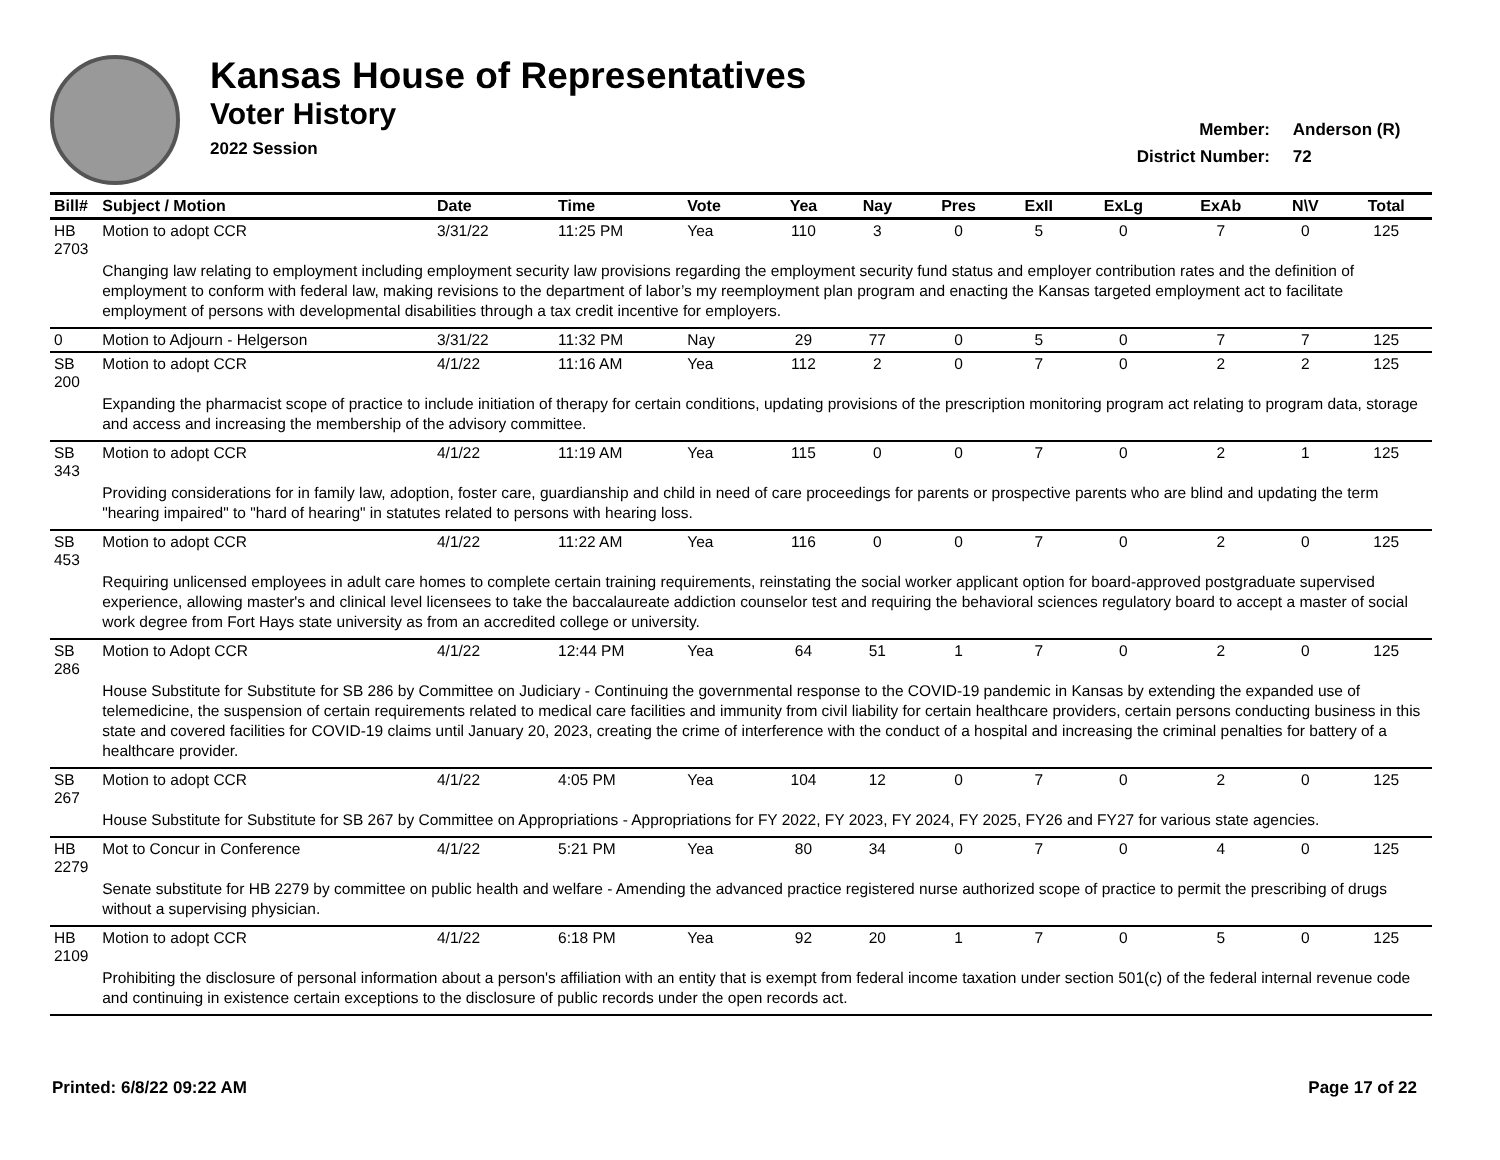Kansas House of Representatives
Voter History
2022 Session
Member: Anderson (R)
District Number: 72
| Bill# | Subject / Motion | Date | Time | Vote | Yea | Nay | Pres | ExII | ExLg | ExAb | N\V | Total |
| --- | --- | --- | --- | --- | --- | --- | --- | --- | --- | --- | --- | --- |
| HB 2703 | Motion to adopt CCR | 3/31/22 | 11:25 PM | Yea | 110 | 3 | 0 | 5 | 0 | 7 | 0 | 125 |
| | Changing law relating to employment including employment security law provisions regarding the employment security fund status and employer contribution rates and the definition of employment to conform with federal law, making revisions to the department of labor’s my reemployment plan program and enacting the Kansas targeted employment act to facilitate employment of persons with developmental disabilities through a tax credit incentive for employers. | | | | | | | | | | | |
| 0 | Motion to Adjourn - Helgerson | 3/31/22 | 11:32 PM | Nay | 29 | 77 | 0 | 5 | 0 | 7 | 7 | 125 |
| SB 200 | Motion to adopt CCR | 4/1/22 | 11:16 AM | Yea | 112 | 2 | 0 | 7 | 0 | 2 | 2 | 125 |
| | Expanding the pharmacist scope of practice to include initiation of therapy for certain conditions, updating provisions of the prescription monitoring program act relating to program data, storage and access and increasing the membership of the advisory committee. | | | | | | | | | | | |
| SB 343 | Motion to adopt CCR | 4/1/22 | 11:19 AM | Yea | 115 | 0 | 0 | 7 | 0 | 2 | 1 | 125 |
| | Providing considerations for in family law, adoption, foster care, guardianship and child in need of care proceedings for parents or prospective parents who are blind and updating the term "hearing impaired" to "hard of hearing" in statutes related to persons with hearing loss. | | | | | | | | | | | |
| SB 453 | Motion to adopt CCR | 4/1/22 | 11:22 AM | Yea | 116 | 0 | 0 | 7 | 0 | 2 | 0 | 125 |
| | Requiring unlicensed employees in adult care homes to complete certain training requirements, reinstating the social worker applicant option for board-approved postgraduate supervised experience, allowing master's and clinical level licensees to take the baccalaureate addiction counselor test and requiring the behavioral sciences regulatory board to accept a master of social work degree from Fort Hays state university as from an accredited college or university. | | | | | | | | | | | |
| SB 286 | Motion to Adopt CCR | 4/1/22 | 12:44 PM | Yea | 64 | 51 | 1 | 7 | 0 | 2 | 0 | 125 |
| | House Substitute for Substitute for SB 286 by Committee on Judiciary - Continuing the governmental response to the COVID-19 pandemic in Kansas by extending the expanded use of telemedicine, the suspension of certain requirements related to medical care facilities and immunity from civil liability for certain healthcare providers, certain persons conducting business in this state and covered facilities for COVID-19 claims until January 20, 2023, creating the crime of interference with the conduct of a hospital and increasing the criminal penalties for battery of a healthcare provider. | | | | | | | | | | | |
| SB 267 | Motion to adopt CCR | 4/1/22 | 4:05 PM | Yea | 104 | 12 | 0 | 7 | 0 | 2 | 0 | 125 |
| | House Substitute for Substitute for SB 267 by Committee on Appropriations - Appropriations for FY 2022, FY 2023, FY 2024, FY 2025, FY26 and FY27 for various state agencies. | | | | | | | | | | | |
| HB 2279 | Mot to Concur in Conference | 4/1/22 | 5:21 PM | Yea | 80 | 34 | 0 | 7 | 0 | 4 | 0 | 125 |
| | Senate substitute for HB 2279 by committee on public health and welfare - Amending the advanced practice registered nurse authorized scope of practice to permit the prescribing of drugs without a supervising physician. | | | | | | | | | | | |
| HB 2109 | Motion to adopt CCR | 4/1/22 | 6:18 PM | Yea | 92 | 20 | 1 | 7 | 0 | 5 | 0 | 125 |
| | Prohibiting the disclosure of personal information about a person's affiliation with an entity that is exempt from federal income taxation under section 501(c) of the federal internal revenue code and continuing in existence certain exceptions to the disclosure of public records under the open records act. | | | | | | | | | | | |
Printed: 6/8/22 09:22 AM Page 17 of 22